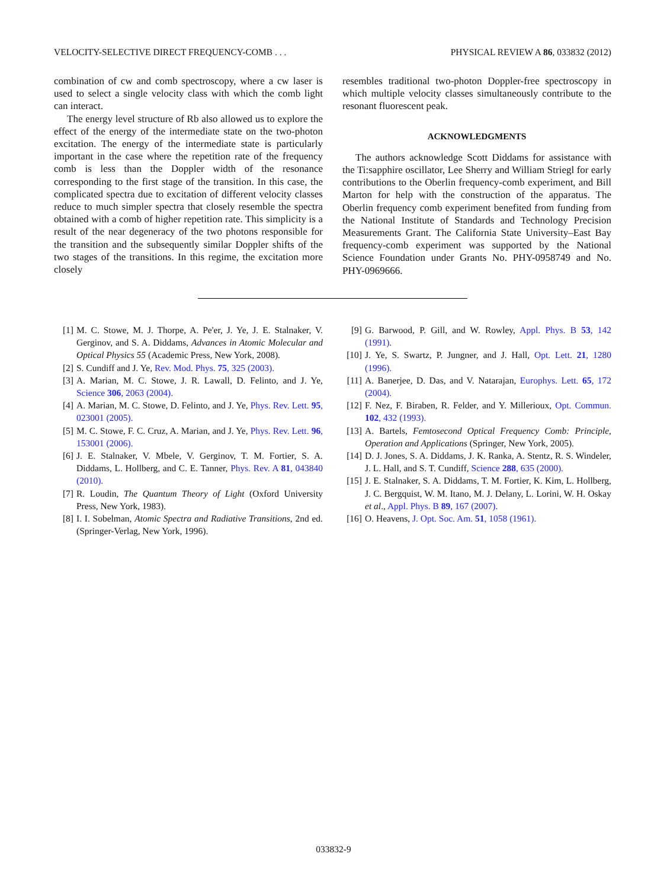VELOCITY-SELECTIVE DIRECT FREQUENCY-COMB . . . PHYSICAL REVIEW A 86, 033832 (2012)
combination of cw and comb spectroscopy, where a cw laser is used to select a single velocity class with which the comb light can interact.
The energy level structure of Rb also allowed us to explore the effect of the energy of the intermediate state on the two-photon excitation. The energy of the intermediate state is particularly important in the case where the repetition rate of the frequency comb is less than the Doppler width of the resonance corresponding to the first stage of the transition. In this case, the complicated spectra due to excitation of different velocity classes reduce to much simpler spectra that closely resemble the spectra obtained with a comb of higher repetition rate. This simplicity is a result of the near degeneracy of the two photons responsible for the transition and the subsequently similar Doppler shifts of the two stages of the transitions. In this regime, the excitation more closely
resembles traditional two-photon Doppler-free spectroscopy in which multiple velocity classes simultaneously contribute to the resonant fluorescent peak.
ACKNOWLEDGMENTS
The authors acknowledge Scott Diddams for assistance with the Ti:sapphire oscillator, Lee Sherry and William Striegl for early contributions to the Oberlin frequency-comb experiment, and Bill Marton for help with the construction of the apparatus. The Oberlin frequency comb experiment benefited from funding from the National Institute of Standards and Technology Precision Measurements Grant. The California State University–East Bay frequency-comb experiment was supported by the National Science Foundation under Grants No. PHY-0958749 and No. PHY-0969666.
[1] M. C. Stowe, M. J. Thorpe, A. Pe'er, J. Ye, J. E. Stalnaker, V. Gerginov, and S. A. Diddams, Advances in Atomic Molecular and Optical Physics 55 (Academic Press, New York, 2008).
[2] S. Cundiff and J. Ye, Rev. Mod. Phys. 75, 325 (2003).
[3] A. Marian, M. C. Stowe, J. R. Lawall, D. Felinto, and J. Ye, Science 306, 2063 (2004).
[4] A. Marian, M. C. Stowe, D. Felinto, and J. Ye, Phys. Rev. Lett. 95, 023001 (2005).
[5] M. C. Stowe, F. C. Cruz, A. Marian, and J. Ye, Phys. Rev. Lett. 96, 153001 (2006).
[6] J. E. Stalnaker, V. Mbele, V. Gerginov, T. M. Fortier, S. A. Diddams, L. Hollberg, and C. E. Tanner, Phys. Rev. A 81, 043840 (2010).
[7] R. Loudin, The Quantum Theory of Light (Oxford University Press, New York, 1983).
[8] I. I. Sobelman, Atomic Spectra and Radiative Transitions, 2nd ed. (Springer-Verlag, New York, 1996).
[9] G. Barwood, P. Gill, and W. Rowley, Appl. Phys. B 53, 142 (1991).
[10] J. Ye, S. Swartz, P. Jungner, and J. Hall, Opt. Lett. 21, 1280 (1996).
[11] A. Banerjee, D. Das, and V. Natarajan, Europhys. Lett. 65, 172 (2004).
[12] F. Nez, F. Biraben, R. Felder, and Y. Millerioux, Opt. Commun. 102, 432 (1993).
[13] A. Bartels, Femtosecond Optical Frequency Comb: Principle, Operation and Applications (Springer, New York, 2005).
[14] D. J. Jones, S. A. Diddams, J. K. Ranka, A. Stentz, R. S. Windeler, J. L. Hall, and S. T. Cundiff, Science 288, 635 (2000).
[15] J. E. Stalnaker, S. A. Diddams, T. M. Fortier, K. Kim, L. Hollberg, J. C. Bergquist, W. M. Itano, M. J. Delany, L. Lorini, W. H. Oskay et al., Appl. Phys. B 89, 167 (2007).
[16] O. Heavens, J. Opt. Soc. Am. 51, 1058 (1961).
033832-9